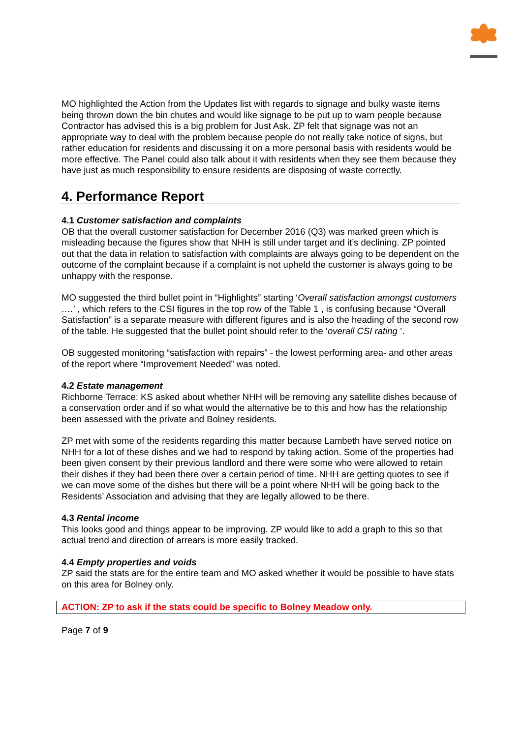MO highlighted the Action from the Updates list with regards to signage and bulky waste items being thrown down the bin chutes and would like signage to be put up to warn people because Contractor has advised this is a big problem for Just Ask. ZP felt that signage was not an appropriate way to deal with the problem because people do not really take notice of signs, but rather education for residents and discussing it on a more personal basis with residents would be more effective. The Panel could also talk about it with residents when they see them because they have just as much responsibility to ensure residents are disposing of waste correctly.
4. Performance Report
4.1 Customer satisfaction and complaints
OB that the overall customer satisfaction for December 2016 (Q3) was marked green which is misleading because the figures show that NHH is still under target and it’s declining. ZP pointed out that the data in relation to satisfaction with complaints are always going to be dependent on the outcome of the complaint because if a complaint is not upheld the customer is always going to be unhappy with the response.
MO suggested the third bullet point in “Highlights” starting ‘Overall satisfaction amongst customers ….’ , which refers to the CSI figures in the top row of the Table 1 , is confusing because “Overall Satisfaction” is a separate measure with different figures and is also the heading of the second row of the table. He suggested that the bullet point should refer to the ‘overall CSI rating ’.
OB suggested monitoring “satisfaction with repairs” - the lowest performing area- and other areas of the report where “Improvement Needed” was noted.
4.2 Estate management
Richborne Terrace: KS asked about whether NHH will be removing any satellite dishes because of a conservation order and if so what would the alternative be to this and how has the relationship been assessed with the private and Bolney residents.
ZP met with some of the residents regarding this matter because Lambeth have served notice on NHH for a lot of these dishes and we had to respond by taking action. Some of the properties had been given consent by their previous landlord and there were some who were allowed to retain their dishes if they had been there over a certain period of time. NHH are getting quotes to see if we can move some of the dishes but there will be a point where NHH will be going back to the Residents’ Association and advising that they are legally allowed to be there.
4.3 Rental income
This looks good and things appear to be improving. ZP would like to add a graph to this so that actual trend and direction of arrears is more easily tracked.
4.4 Empty properties and voids
ZP said the stats are for the entire team and MO asked whether it would be possible to have stats on this area for Bolney only.
ACTION: ZP to ask if the stats could be specific to Bolney Meadow only.
Page 7 of 9